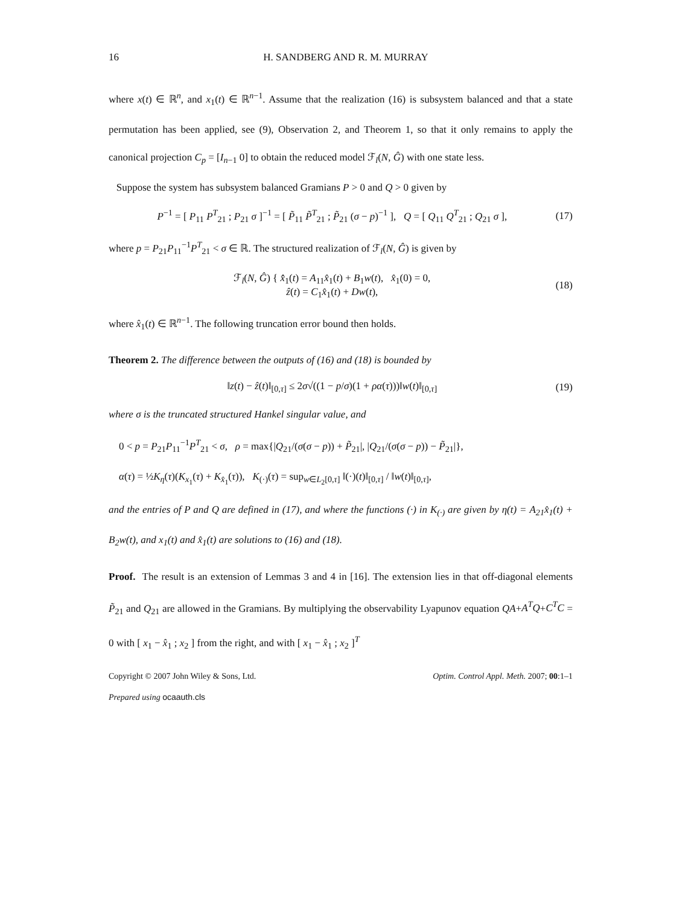16 H. SANDBERG AND R. M. MURRAY
where x(t) ∈ ℝ<sup>n</sup>, and x<sub>1</sub>(t) ∈ ℝ<sup>n−1</sup>. Assume that the realization (16) is subsystem balanced and that a state permutation has been applied, see (9), Observation 2, and Theorem 1, so that it only remains to apply the canonical projection C<sub>p</sub> = [I<sub>n−1</sub> 0] to obtain the reduced model ℱ<sub>l</sub>(N, Ĝ) with one state less.
Suppose the system has subsystem balanced Gramians P > 0 and Q > 0 given by
P<sup>−1</sup> = [ P<sub>11</sub> P<sup>T</sup><sub>21</sub> ; P<sub>21</sub> σ ]<sup>−1</sup> = [ P̃<sub>11</sub> P̃<sup>T</sup><sub>21</sub> ; P̃<sub>21</sub> (σ − p)<sup>−1</sup> ], Q = [ Q<sub>11</sub> Q<sup>T</sup><sub>21</sub> ; Q<sub>21</sub> σ ], (17)
where p = P<sub>21</sub>P<sub>11</sub><sup>−1</sup>P<sup>T</sup><sub>21</sub> < σ ∈ ℝ. The structured realization of ℱ<sub>l</sub>(N, Ĝ) is given by
ℱ<sub>l</sub>(N, Ĝ) { x̂̇<sub>1</sub>(t) = A<sub>11</sub>x̂<sub>1</sub>(t) + B<sub>1</sub>w(t), x̂<sub>1</sub>(0) = 0,
ẑ(t) = C<sub>1</sub>x̂<sub>1</sub>(t) + Dw(t), (18)
where x̂<sub>1</sub>(t) ∈ ℝ<sup>n−1</sup>. The following truncation error bound then holds.
Theorem 2. The difference between the outputs of (16) and (18) is bounded by
‖z(t) − ẑ(t)‖<sub>[0,τ]</sub> ≤ 2σ√((1 − p/σ)(1 + ρα(τ)))‖w(t)‖<sub>[0,τ]</sub> (19)
where σ is the truncated structured Hankel singular value, and
0 < p = P<sub>21</sub>P<sub>11</sub><sup>−1</sup>P<sup>T</sup><sub>21</sub> < σ, ρ = max{|Q<sub>21</sub>/(σ(σ − p)) + P̃<sub>21</sub>|, |Q<sub>21</sub>/(σ(σ − p)) − P̃<sub>21</sub>|},
α(τ) = ½K<sub>η</sub>(τ)(K<sub>x<sub>1</sub></sub>(τ) + K<sub>x̂<sub>1</sub></sub>(τ)), K<sub>(·)</sub>(τ) = sup<sub>w∈L<sub>2</sub>[0,τ]</sub> ‖(·)(t)‖<sub>[0,τ]</sub> / ‖w(t)‖<sub>[0,τ]</sub>,
and the entries of P and Q are defined in (17), and where the functions (·) in K<sub>(·)</sub> are given by η(t) = A<sub>21</sub>x̂<sub>1</sub>(t) + B<sub>2</sub>w(t), and x<sub>1</sub>(t) and x̂<sub>1</sub>(t) are solutions to (16) and (18).
Proof. The result is an extension of Lemmas 3 and 4 in [16]. The extension lies in that off-diagonal elements P̃<sub>21</sub> and Q<sub>21</sub> are allowed in the Gramians. By multiplying the observability Lyapunov equation QA+A<sup>T</sup>Q+C<sup>T</sup>C = 0 with [ x<sub>1</sub> − x̂<sub>1</sub> ; x<sub>2</sub> ] from the right, and with [ x<sub>1</sub> − x̂<sub>1</sub> ; x<sub>2</sub> ]<sup>T</sup>
Copyright © 2007 John Wiley & Sons, Ltd. Optim. Control Appl. Meth. 2007; 00:1–1
Prepared using ocaauth.cls